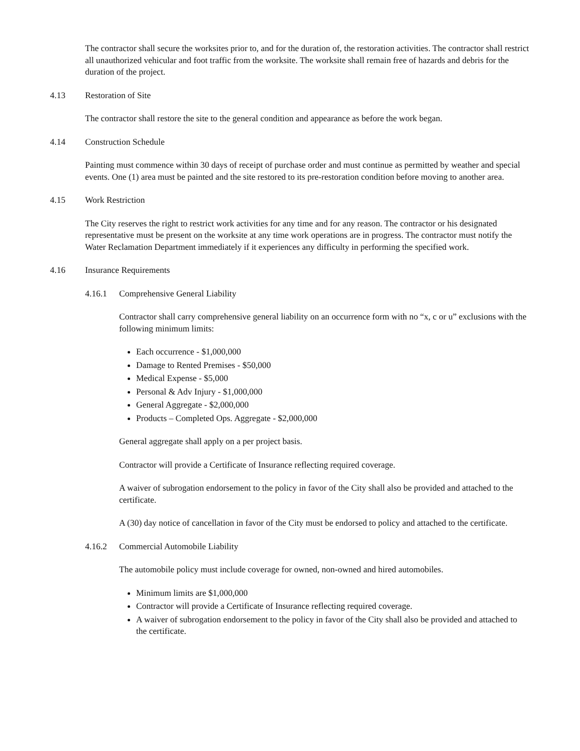The contractor shall secure the worksites prior to, and for the duration of, the restoration activities. The contractor shall restrict all unauthorized vehicular and foot traffic from the worksite. The worksite shall remain free of hazards and debris for the duration of the project.
4.13 Restoration of Site
The contractor shall restore the site to the general condition and appearance as before the work began.
4.14 Construction Schedule
Painting must commence within 30 days of receipt of purchase order and must continue as permitted by weather and special events. One (1) area must be painted and the site restored to its pre-restoration condition before moving to another area.
4.15 Work Restriction
The City reserves the right to restrict work activities for any time and for any reason. The contractor or his designated representative must be present on the worksite at any time work operations are in progress. The contractor must notify the Water Reclamation Department immediately if it experiences any difficulty in performing the specified work.
4.16 Insurance Requirements
4.16.1 Comprehensive General Liability
Contractor shall carry comprehensive general liability on an occurrence form with no “x, c or u” exclusions with the following minimum limits:
Each occurrence - $1,000,000
Damage to Rented Premises - $50,000
Medical Expense - $5,000
Personal & Adv Injury - $1,000,000
General Aggregate - $2,000,000
Products – Completed Ops. Aggregate - $2,000,000
General aggregate shall apply on a per project basis.
Contractor will provide a Certificate of Insurance reflecting required coverage.
A waiver of subrogation endorsement to the policy in favor of the City shall also be provided and attached to the certificate.
A (30) day notice of cancellation in favor of the City must be endorsed to policy and attached to the certificate.
4.16.2 Commercial Automobile Liability
The automobile policy must include coverage for owned, non-owned and hired automobiles.
Minimum limits are $1,000,000
Contractor will provide a Certificate of Insurance reflecting required coverage.
A waiver of subrogation endorsement to the policy in favor of the City shall also be provided and attached to the certificate.